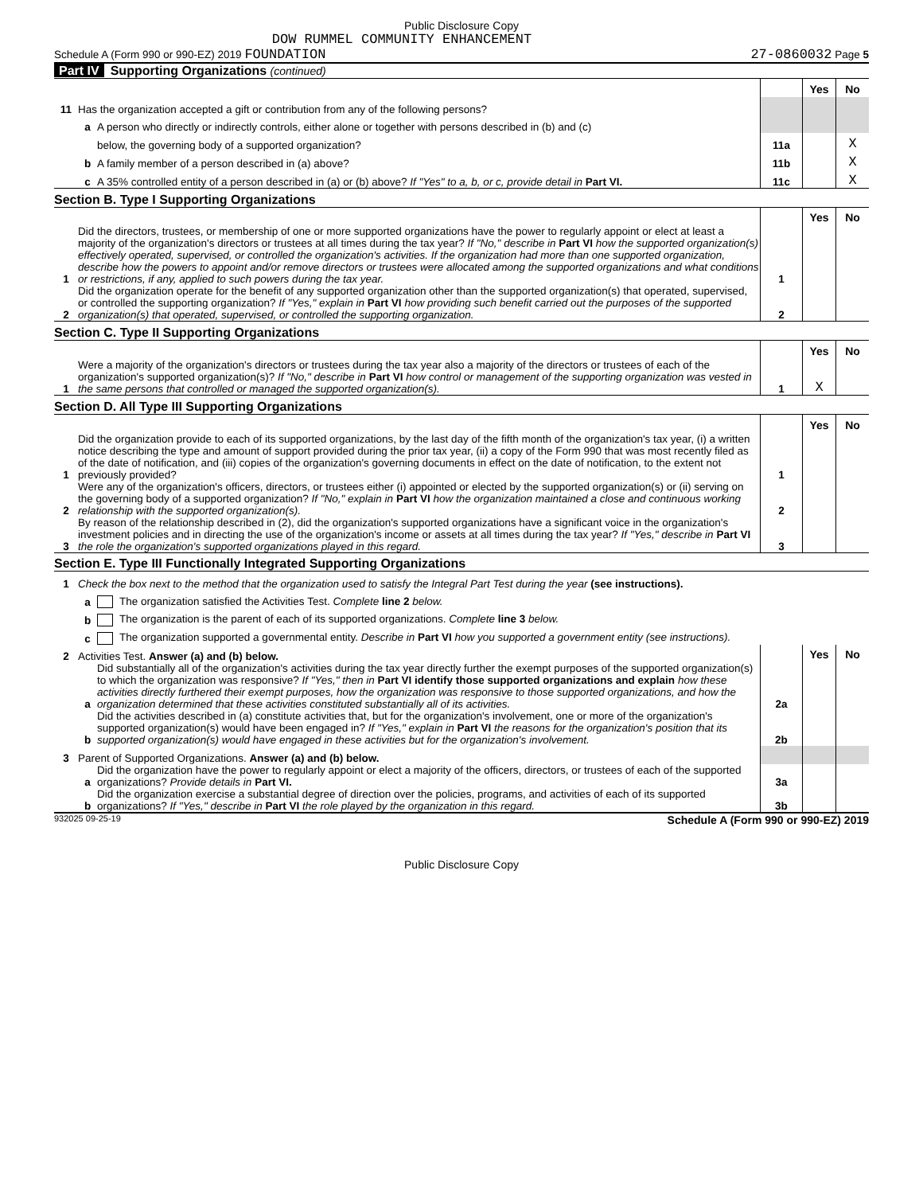Public Disclosure Copy
DOW RUMMEL COMMUNITY ENHANCEMENT
Schedule A (Form 990 or 990-EZ) 2019 FOUNDATION 27-0860032 Page 5
Part IV Supporting Organizations (continued)
| | | | | Yes | No |
| 11 | Has the organization accepted a gift or contribution from any of the following persons? | | | | |
| | a | A person who directly or indirectly controls, either alone or together with persons described in (b) and (c) | | | |
| | | below, the governing body of a supported organization? | 11a | | X |
| | b | A family member of a person described in (a) above? | 11b | | X |
| | c | A 35% controlled entity of a person described in (a) or (b) above? If "Yes" to a, b, or c, provide detail in Part VI. | 11c | | X |
| Section B. Type I Supporting Organizations | | | | | |
| | | | | Yes | No |
| 1 | Did the directors, trustees, or membership of one or more supported organizations have the power to regularly appoint or elect at least a majority of the organization's directors or trustees at all times during the tax year? If "No," describe in Part VI how the supported organization(s) effectively operated, supervised, or controlled the organization's activities. If the organization had more than one supported organization, describe how the powers to appoint and/or remove directors or trustees were allocated among the supported organizations and what conditions or restrictions, if any, applied to such powers during the tax year. | | 1 | | |
| 2 | Did the organization operate for the benefit of any supported organization other than the supported organization(s) that operated, supervised, or controlled the supporting organization? If "Yes," explain in Part VI how providing such benefit carried out the purposes of the supported organization(s) that operated, supervised, or controlled the supporting organization. | | 2 | | |
| Section C. Type II Supporting Organizations | | | | | |
| | | | | Yes | No |
| 1 | Were a majority of the organization's directors or trustees during the tax year also a majority of the directors or trustees of each of the organization's supported organization(s)? If "No," describe in Part VI how control or management of the supporting organization was vested in the same persons that controlled or managed the supported organization(s). | | 1 | X | |
| Section D. All Type III Supporting Organizations | | | | | |
| | | | | Yes | No |
| 1 | Did the organization provide to each of its supported organizations, by the last day of the fifth month of the organization's tax year, (i) a written notice describing the type and amount of support provided during the prior tax year, (ii) a copy of the Form 990 that was most recently filed as of the date of notification, and (iii) copies of the organization's governing documents in effect on the date of notification, to the extent not previously provided? | | 1 | | |
| 2 | Were any of the organization's officers, directors, or trustees either (i) appointed or elected by the supported organization(s) or (ii) serving on the governing body of a supported organization? If "No," explain in Part VI how the organization maintained a close and continuous working relationship with the supported organization(s). | | 2 | | |
| 3 | By reason of the relationship described in (2), did the organization's supported organizations have a significant voice in the organization's investment policies and in directing the use of the organization's income or assets at all times during the tax year? If "Yes," describe in Part VI the role the organization's supported organizations played in this regard. | | 3 | | |
| Section E. Type III Functionally Integrated Supporting Organizations | | | | | |
| 1 | Check the box next to the method that the organization used to satisfy the Integral Part Test during the year (see instructions). | | | | |
| | a | The organization satisfied the Activities Test. Complete line 2 below. | | | |
| | b | The organization is the parent of each of its supported organizations. Complete line 3 below. | | | |
| | c | The organization supported a governmental entity. Describe in Part VI how you supported a government entity (see instructions). | | | |
| 2 | Activities Test. Answer (a) and (b) below. | | | Yes | No |
| | a | Did substantially all of the organization's activities during the tax year directly further the exempt purposes of the supported organization(s) to which the organization was responsive? If "Yes," then in Part VI identify those supported organizations and explain how these activities directly furthered their exempt purposes, how the organization was responsive to those supported organizations, and how the organization determined that these activities constituted substantially all of its activities. | 2a | | |
| | b | Did the activities described in (a) constitute activities that, but for the organization's involvement, one or more of the organization's supported organization(s) would have been engaged in? If "Yes," explain in Part VI the reasons for the organization's position that its supported organization(s) would have engaged in these activities but for the organization's involvement. | 2b | | |
| 3 | Parent of Supported Organizations. Answer (a) and (b) below. | | | | |
| | a | Did the organization have the power to regularly appoint or elect a majority of the officers, directors, or trustees of each of the supported organizations? Provide details in Part VI. | 3a | | |
| | b | Did the organization exercise a substantial degree of direction over the policies, programs, and activities of each of its supported organizations? If "Yes," describe in Part VI the role played by the organization in this regard. | 3b | | |
932025 09-25-19 Schedule A (Form 990 or 990-EZ) 2019
Public Disclosure Copy